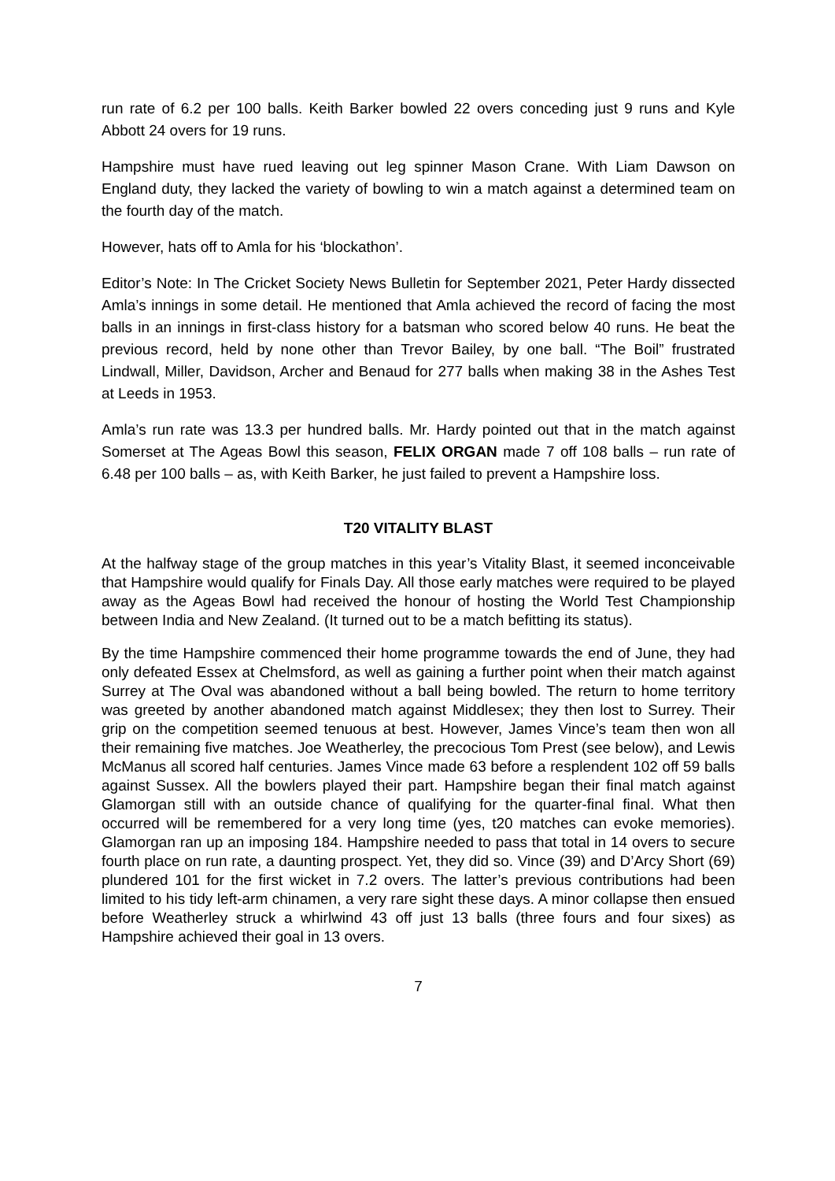run rate of 6.2 per 100 balls. Keith Barker bowled 22 overs conceding just 9 runs and Kyle Abbott 24 overs for 19 runs.
Hampshire must have rued leaving out leg spinner Mason Crane. With Liam Dawson on England duty, they lacked the variety of bowling to win a match against a determined team on the fourth day of the match.
However, hats off to Amla for his ‘blockathon’.
Editor’s Note: In The Cricket Society News Bulletin for September 2021, Peter Hardy dissected Amla’s innings in some detail. He mentioned that Amla achieved the record of facing the most balls in an innings in first-class history for a batsman who scored below 40 runs. He beat the previous record, held by none other than Trevor Bailey, by one ball. “The Boil” frustrated Lindwall, Miller, Davidson, Archer and Benaud for 277 balls when making 38 in the Ashes Test at Leeds in 1953.
Amla’s run rate was 13.3 per hundred balls. Mr. Hardy pointed out that in the match against Somerset at The Ageas Bowl this season, FELIX ORGAN made 7 off 108 balls – run rate of 6.48 per 100 balls – as, with Keith Barker, he just failed to prevent a Hampshire loss.
T20 VITALITY BLAST
At the halfway stage of the group matches in this year’s Vitality Blast, it seemed inconceivable that Hampshire would qualify for Finals Day. All those early matches were required to be played away as the Ageas Bowl had received the honour of hosting the World Test Championship between India and New Zealand. (It turned out to be a match befitting its status).
By the time Hampshire commenced their home programme towards the end of June, they had only defeated Essex at Chelmsford, as well as gaining a further point when their match against Surrey at The Oval was abandoned without a ball being bowled. The return to home territory was greeted by another abandoned match against Middlesex; they then lost to Surrey. Their grip on the competition seemed tenuous at best. However, James Vince’s team then won all their remaining five matches. Joe Weatherley, the precocious Tom Prest (see below), and Lewis McManus all scored half centuries. James Vince made 63 before a resplendent 102 off 59 balls against Sussex. All the bowlers played their part. Hampshire began their final match against Glamorgan still with an outside chance of qualifying for the quarter-final final. What then occurred will be remembered for a very long time (yes, t20 matches can evoke memories). Glamorgan ran up an imposing 184. Hampshire needed to pass that total in 14 overs to secure fourth place on run rate, a daunting prospect. Yet, they did so. Vince (39) and D’Arcy Short (69) plundered 101 for the first wicket in 7.2 overs. The latter’s previous contributions had been limited to his tidy left-arm chinamen, a very rare sight these days. A minor collapse then ensued before Weatherley struck a whirlwind 43 off just 13 balls (three fours and four sixes) as Hampshire achieved their goal in 13 overs.
7